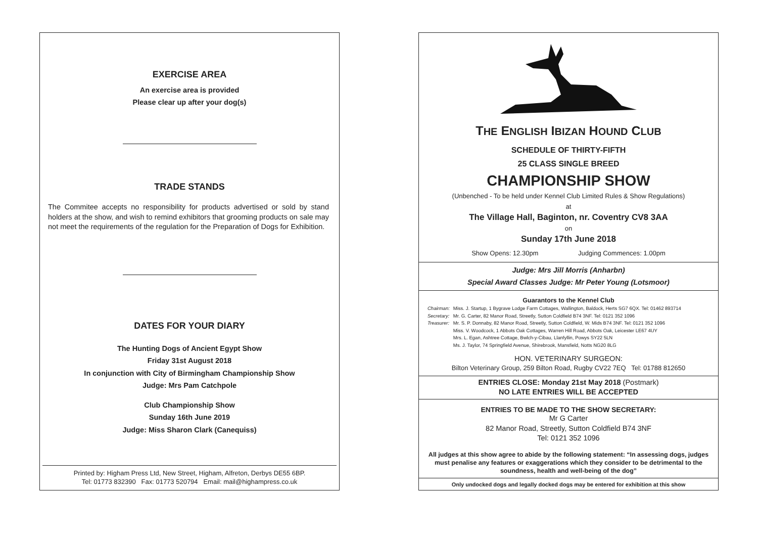EXERCISE AREA
An exercise area is provided
Please clear up after your dog(s)
TRADE STANDS
The Commitee accepts no responsibility for products advertised or sold by stand holders at the show, and wish to remind exhibitors that grooming products on sale may not meet the requirements of the regulation for the Preparation of Dogs for Exhibition.
DATES FOR YOUR DIARY
The Hunting Dogs of Ancient Egypt Show
Friday 31st August 2018
In conjunction with City of Birmingham Championship Show
Judge: Mrs Pam Catchpole
Club Championship Show
Sunday 16th June 2019
Judge: Miss Sharon Clark (Canequiss)
Printed by: Higham Press Ltd, New Street, Higham, Alfreton, Derbys DE55 6BP.
Tel: 01773 832390 Fax: 01773 520794 Email: mail@highampress.co.uk
THE ENGLISH IBIZAN HOUND CLUB
SCHEDULE OF THIRTY-FIFTH
25 CLASS SINGLE BREED
CHAMPIONSHIP SHOW
(Unbenched - To be held under Kennel Club Limited Rules & Show Regulations)
at
The Village Hall, Baginton, nr. Coventry CV8 3AA
on
Sunday 17th June 2018
Show Opens: 12.30pm Judging Commences: 1.00pm
Judge: Mrs Jill Morris (Anharbn)
Special Award Classes Judge: Mr Peter Young (Lotsmoor)
Guarantors to the Kennel Club
| Chairman: | Miss. J. Startup, 1 Bygrave Lodge Farm Cottages, Wallington, Baldock, Herts SG7 6QX. Tel: 01462 893714 |
| Secretary: | Mr. G. Carter, 82 Manor Road, Streetly, Sutton Coldfield B74 3NF. Tel: 0121 352 1096 |
| Treasurer: | Mr. S. P. Donnaby, 82 Manor Road, Streetly, Sutton Coldfield, W. Mids B74 3NF. Tel: 0121 352 1096 |
| | Miss. V. Woodcock, 1 Abbots Oak Cottages, Warren Hill Road, Abbots Oak, Leicester LE67 4UY |
| | Mrs. L. Egan, Ashtree Cottage, Bwlch-y-Cibau, Llanfyllin, Powys SY22 5LN |
| | Ms. J. Taylor, 74 Springfield Avenue, Shirebrook, Mansfield, Notts NG20 8LG |
HON. VETERINARY SURGEON:
Bilton Veterinary Group, 259 Bilton Road, Rugby CV22 7EQ Tel: 01788 812650
ENTRIES CLOSE: Monday 21st May 2018 (Postmark)
NO LATE ENTRIES WILL BE ACCEPTED
ENTRIES TO BE MADE TO THE SHOW SECRETARY:
Mr G Carter
82 Manor Road, Streetly, Sutton Coldfield B74 3NF
Tel: 0121 352 1096
All judges at this show agree to abide by the following statement: “In assessing dogs, judges must penalise any features or exaggerations which they consider to be detrimental to the soundness, health and well-being of the dog”
Only undocked dogs and legally docked dogs may be entered for exhibition at this show